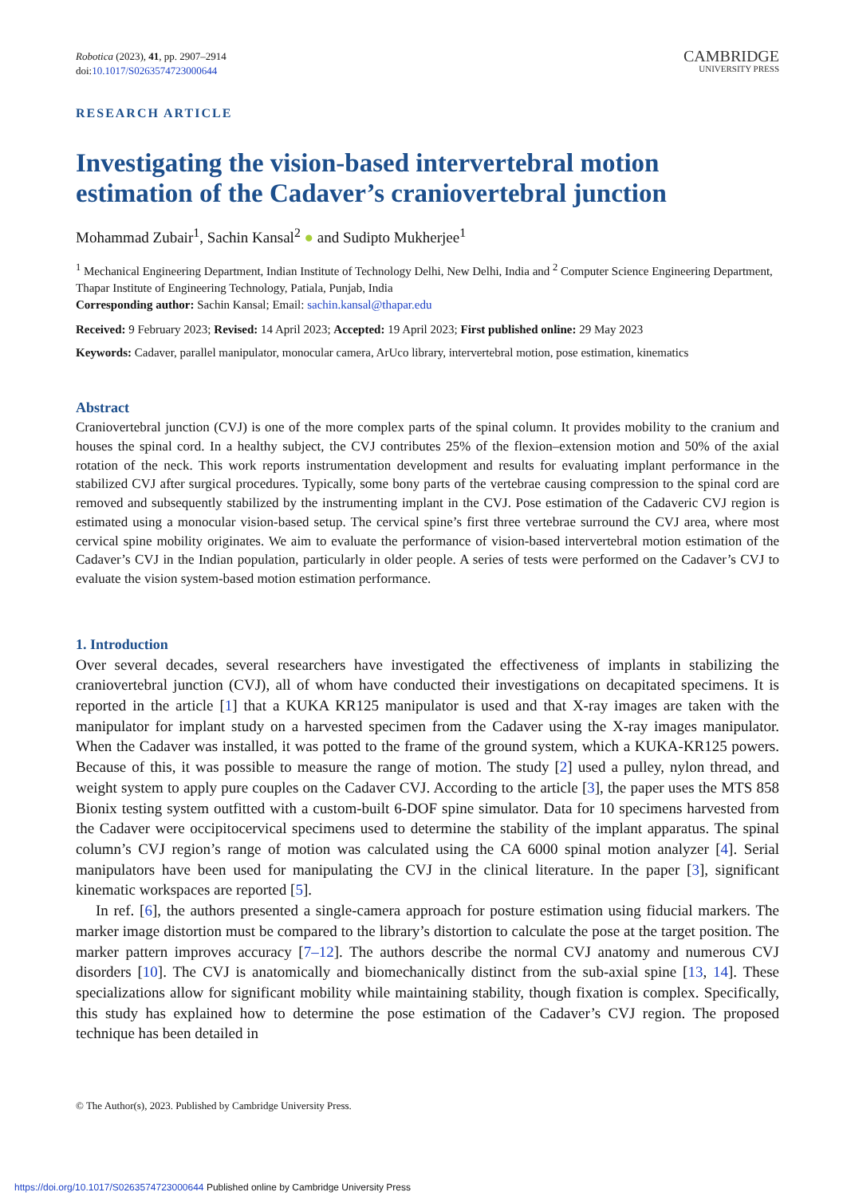Robotica (2023), 41, pp. 2907–2914
doi:10.1017/S0263574723000644
CAMBRIDGE
UNIVERSITY PRESS
RESEARCH ARTICLE
Investigating the vision-based intervertebral motion estimation of the Cadaver’s craniovertebral junction
Mohammad Zubair<sup>1</sup>, Sachin Kansal<sup>2</sup> ● and Sudipto Mukherjee<sup>1</sup>
<sup>1</sup> Mechanical Engineering Department, Indian Institute of Technology Delhi, New Delhi, India and <sup>2</sup> Computer Science Engineering Department, Thapar Institute of Engineering Technology, Patiala, Punjab, India
Corresponding author: Sachin Kansal; Email: sachin.kansal@thapar.edu
Received: 9 February 2023; Revised: 14 April 2023; Accepted: 19 April 2023; First published online: 29 May 2023
Keywords: Cadaver, parallel manipulator, monocular camera, ArUco library, intervertebral motion, pose estimation, kinematics
Abstract
Craniovertebral junction (CVJ) is one of the more complex parts of the spinal column. It provides mobility to the cranium and houses the spinal cord. In a healthy subject, the CVJ contributes 25% of the flexion–extension motion and 50% of the axial rotation of the neck. This work reports instrumentation development and results for evaluating implant performance in the stabilized CVJ after surgical procedures. Typically, some bony parts of the vertebrae causing compression to the spinal cord are removed and subsequently stabilized by the instrumenting implant in the CVJ. Pose estimation of the Cadaveric CVJ region is estimated using a monocular vision-based setup. The cervical spine’s first three vertebrae surround the CVJ area, where most cervical spine mobility originates. We aim to evaluate the performance of vision-based intervertebral motion estimation of the Cadaver’s CVJ in the Indian population, particularly in older people. A series of tests were performed on the Cadaver’s CVJ to evaluate the vision system-based motion estimation performance.
1. Introduction
Over several decades, several researchers have investigated the effectiveness of implants in stabilizing the craniovertebral junction (CVJ), all of whom have conducted their investigations on decapitated specimens. It is reported in the article [1] that a KUKA KR125 manipulator is used and that X-ray images are taken with the manipulator for implant study on a harvested specimen from the Cadaver using the X-ray images manipulator. When the Cadaver was installed, it was potted to the frame of the ground system, which a KUKA-KR125 powers. Because of this, it was possible to measure the range of motion. The study [2] used a pulley, nylon thread, and weight system to apply pure couples on the Cadaver CVJ. According to the article [3], the paper uses the MTS 858 Bionix testing system outfitted with a custom-built 6-DOF spine simulator. Data for 10 specimens harvested from the Cadaver were occipitocervical specimens used to determine the stability of the implant apparatus. The spinal column’s CVJ region’s range of motion was calculated using the CA 6000 spinal motion analyzer [4]. Serial manipulators have been used for manipulating the CVJ in the clinical literature. In the paper [3], significant kinematic workspaces are reported [5].
In ref. [6], the authors presented a single-camera approach for posture estimation using fiducial markers. The marker image distortion must be compared to the library’s distortion to calculate the pose at the target position. The marker pattern improves accuracy [7–12]. The authors describe the normal CVJ anatomy and numerous CVJ disorders [10]. The CVJ is anatomically and biomechanically distinct from the sub-axial spine [13, 14]. These specializations allow for significant mobility while maintaining stability, though fixation is complex. Specifically, this study has explained how to determine the pose estimation of the Cadaver’s CVJ region. The proposed technique has been detailed in
© The Author(s), 2023. Published by Cambridge University Press.
https://doi.org/10.1017/S0263574723000644 Published online by Cambridge University Press